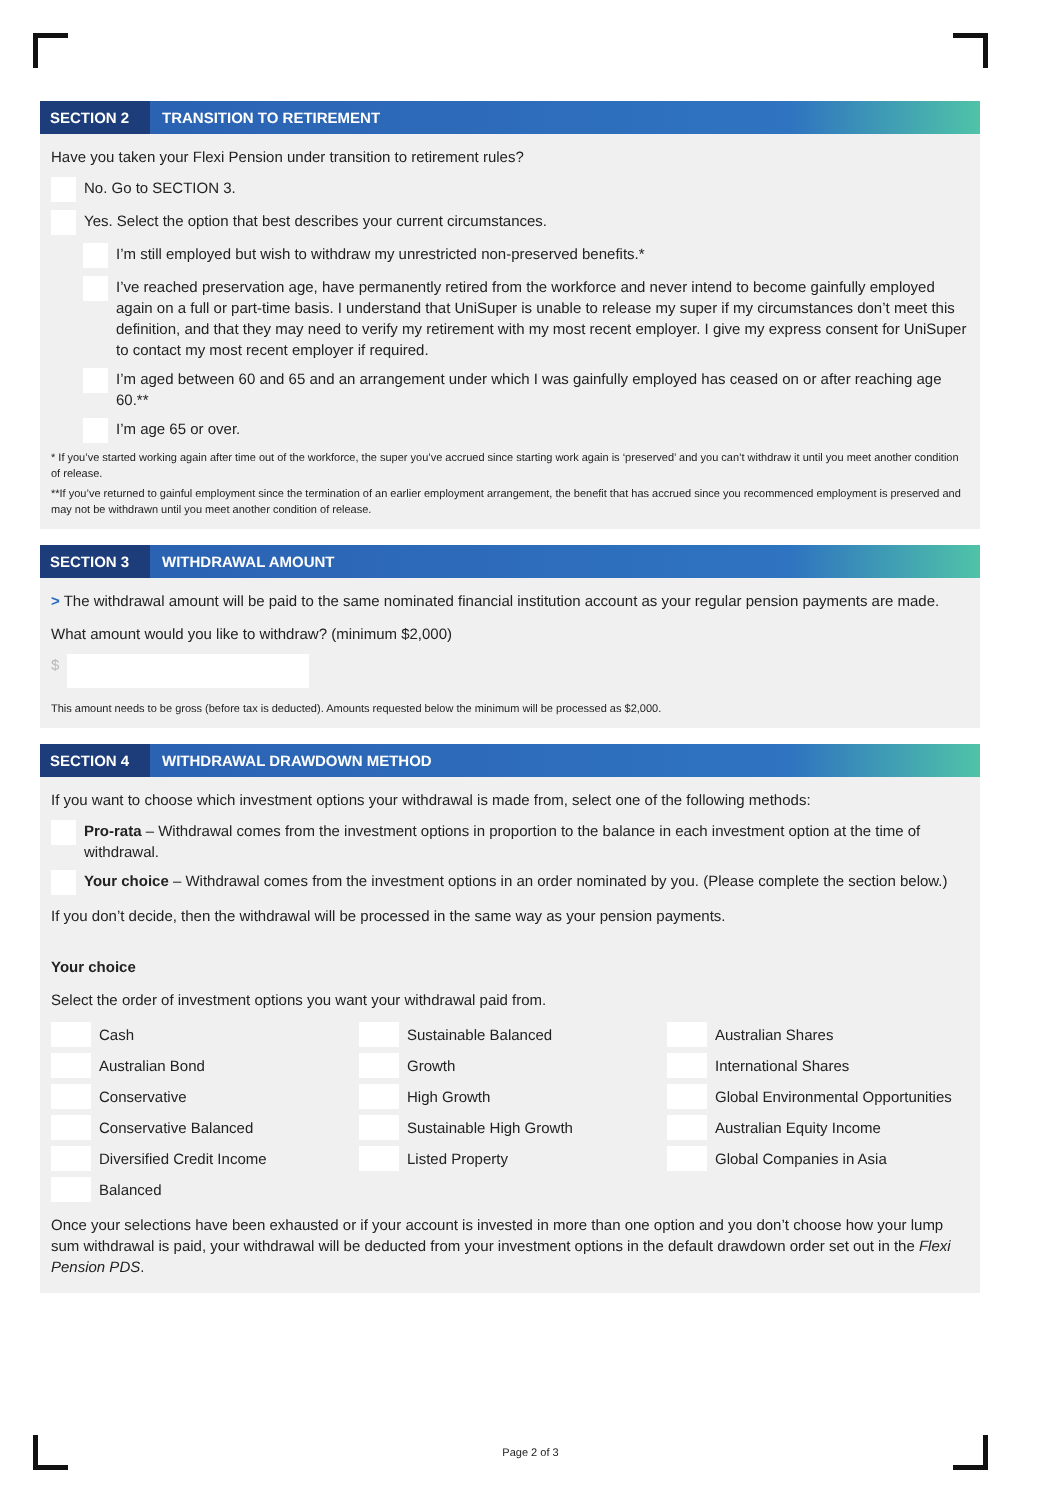SECTION 2 TRANSITION TO RETIREMENT
Have you taken your Flexi Pension under transition to retirement rules?
No. Go to SECTION 3.
Yes. Select the option that best describes your current circumstances.
I’m still employed but wish to withdraw my unrestricted non-preserved benefits.*
I’ve reached preservation age, have permanently retired from the workforce and never intend to become gainfully employed again on a full or part-time basis. I understand that UniSuper is unable to release my super if my circumstances don’t meet this definition, and that they may need to verify my retirement with my most recent employer. I give my express consent for UniSuper to contact my most recent employer if required.
I’m aged between 60 and 65 and an arrangement under which I was gainfully employed has ceased on or after reaching age 60.**
I’m age 65 or over.
* If you’ve started working again after time out of the workforce, the super you’ve accrued since starting work again is ‘preserved’ and you can’t withdraw it until you meet another condition of release.
**If you’ve returned to gainful employment since the termination of an earlier employment arrangement, the benefit that has accrued since you recommenced employment is preserved and may not be withdrawn until you meet another condition of release.
SECTION 3 WITHDRAWAL AMOUNT
> The withdrawal amount will be paid to the same nominated financial institution account as your regular pension payments are made.
What amount would you like to withdraw? (minimum $2,000)
$
This amount needs to be gross (before tax is deducted). Amounts requested below the minimum will be processed as $2,000.
SECTION 4 WITHDRAWAL DRAWDOWN METHOD
If you want to choose which investment options your withdrawal is made from, select one of the following methods:
Pro-rata – Withdrawal comes from the investment options in proportion to the balance in each investment option at the time of withdrawal.
Your choice – Withdrawal comes from the investment options in an order nominated by you. (Please complete the section below.)
If you don’t decide, then the withdrawal will be processed in the same way as your pension payments.
Your choice
Select the order of investment options you want your withdrawal paid from.
Cash
Sustainable Balanced
Australian Shares
Australian Bond
Growth
International Shares
Conservative
High Growth
Global Environmental Opportunities
Conservative Balanced
Sustainable High Growth
Australian Equity Income
Diversified Credit Income
Listed Property
Global Companies in Asia
Balanced
Once your selections have been exhausted or if your account is invested in more than one option and you don’t choose how your lump sum withdrawal is paid, your withdrawal will be deducted from your investment options in the default drawdown order set out in the Flexi Pension PDS.
Page 2 of 3